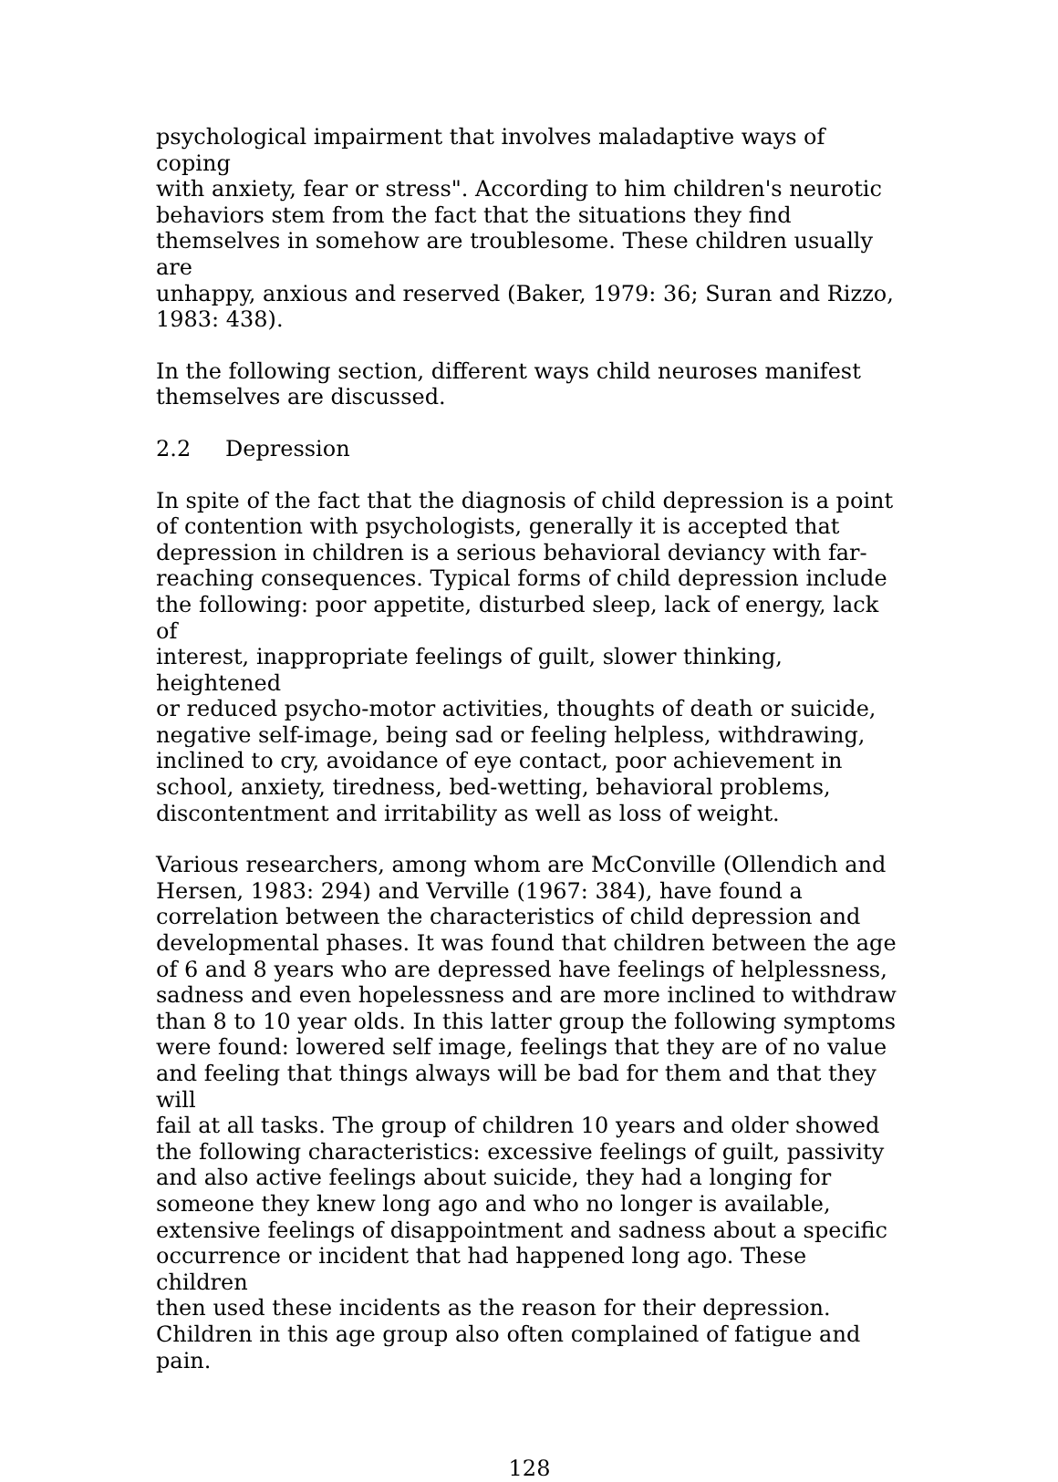psychological impairment that involves maladaptive ways of coping with anxiety, fear or stress". According to him children's neurotic behaviors stem from the fact that the situations they find themselves in somehow are troublesome. These children usually are unhappy, anxious and reserved (Baker, 1979: 36; Suran and Rizzo, 1983: 438).
In the following section, different ways child neuroses manifest themselves are discussed.
2.2 Depression
In spite of the fact that the diagnosis of child depression is a point of contention with psychologists, generally it is accepted that depression in children is a serious behavioral deviancy with far- reaching consequences. Typical forms of child depression include the following: poor appetite, disturbed sleep, lack of energy, lack of interest, inappropriate feelings of guilt, slower thinking, heightened or reduced psycho-motor activities, thoughts of death or suicide, negative self-image, being sad or feeling helpless, withdrawing, inclined to cry, avoidance of eye contact, poor achievement in school, anxiety, tiredness, bed-wetting, behavioral problems, discontentment and irritability as well as loss of weight.
Various researchers, among whom are McConville (Ollendich and Hersen, 1983: 294) and Verville (1967: 384), have found a correlation between the characteristics of child depression and developmental phases. It was found that children between the age of 6 and 8 years who are depressed have feelings of helplessness, sadness and even hopelessness and are more inclined to withdraw than 8 to 10 year olds. In this latter group the following symptoms were found: lowered self image, feelings that they are of no value and feeling that things always will be bad for them and that they will fail at all tasks. The group of children 10 years and older showed the following characteristics: excessive feelings of guilt, passivity and also active feelings about suicide, they had a longing for someone they knew long ago and who no longer is available, extensive feelings of disappointment and sadness about a specific occurrence or incident that had happened long ago. These children then used these incidents as the reason for their depression. Children in this age group also often complained of fatigue and pain.
128